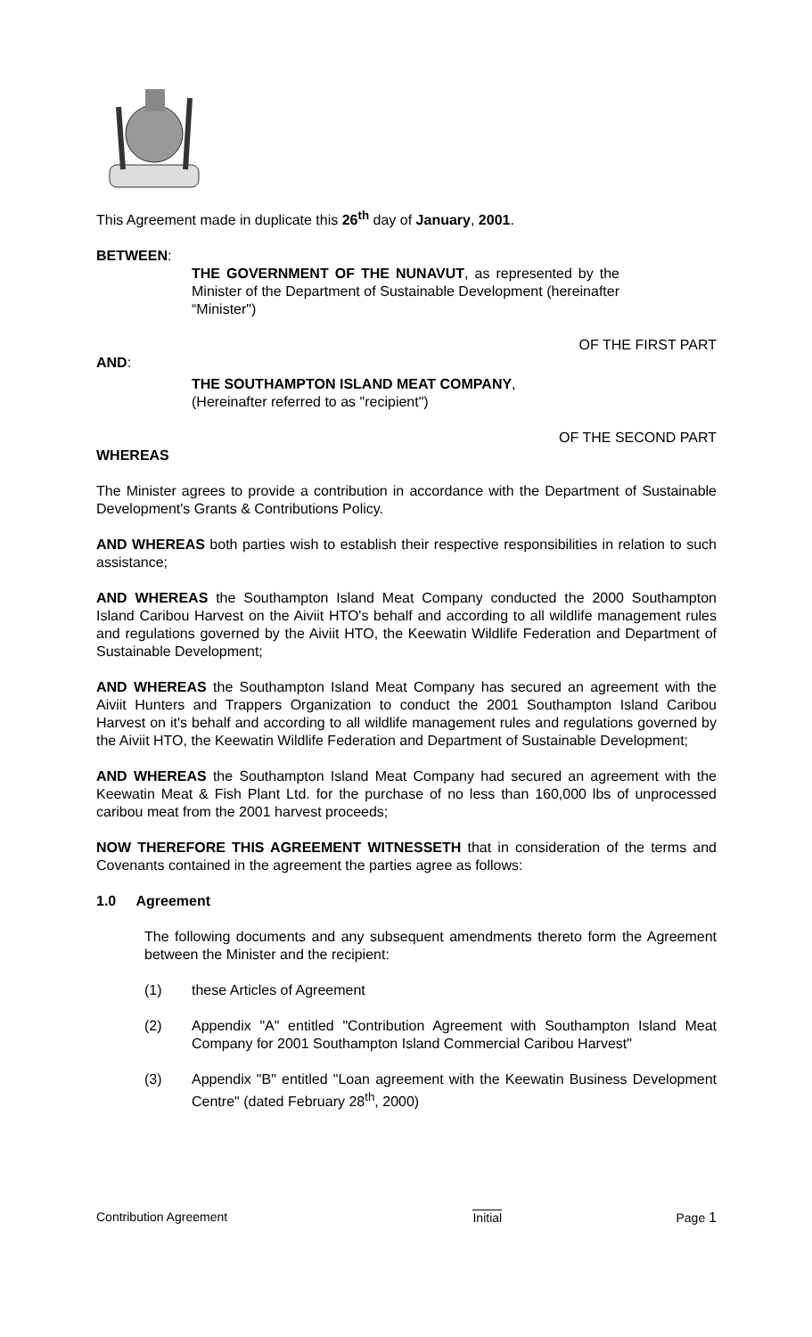This Agreement made in duplicate this 26<sup>th</sup> day of January, 2001.
BETWEEN:
THE GOVERNMENT OF THE NUNAVUT, as represented by the Minister of the Department of Sustainable Development (hereinafter “Minister")
OF THE FIRST PART
AND:
THE SOUTHAMPTON ISLAND MEAT COMPANY,
(Hereinafter referred to as "recipient")
OF THE SECOND PART
WHEREAS
The Minister agrees to provide a contribution in accordance with the Department of Sustainable Development's Grants & Contributions Policy.
AND WHEREAS both parties wish to establish their respective responsibilities in relation to such assistance;
AND WHEREAS the Southampton Island Meat Company conducted the 2000 Southampton Island Caribou Harvest on the Aiviit HTO's behalf and according to all wildlife management rules and regulations governed by the Aiviit HTO, the Keewatin Wildlife Federation and Department of Sustainable Development;
AND WHEREAS the Southampton Island Meat Company has secured an agreement with the Aiviit Hunters and Trappers Organization to conduct the 2001 Southampton Island Caribou Harvest on it's behalf and according to all wildlife management rules and regulations governed by the Aiviit HTO, the Keewatin Wildlife Federation and Department of Sustainable Development;
AND WHEREAS the Southampton Island Meat Company had secured an agreement with the Keewatin Meat & Fish Plant Ltd. for the purchase of no less than 160,000 lbs of unprocessed caribou meat from the 2001 harvest proceeds;
NOW THEREFORE THIS AGREEMENT WITNESSETH that in consideration of the terms and Covenants contained in the agreement the parties agree as follows:
1.0 Agreement
The following documents and any subsequent amendments thereto form the Agreement between the Minister and the recipient:
(1) these Articles of Agreement
(2) Appendix "A" entitled "Contribution Agreement with Southampton Island Meat Company for 2001 Southampton Island Commercial Caribou Harvest"
(3) Appendix "B" entitled "Loan agreement with the Keewatin Business Development Centre" (dated February 28<sup>th</sup>, 2000)
Contribution Agreement Initial Page 1